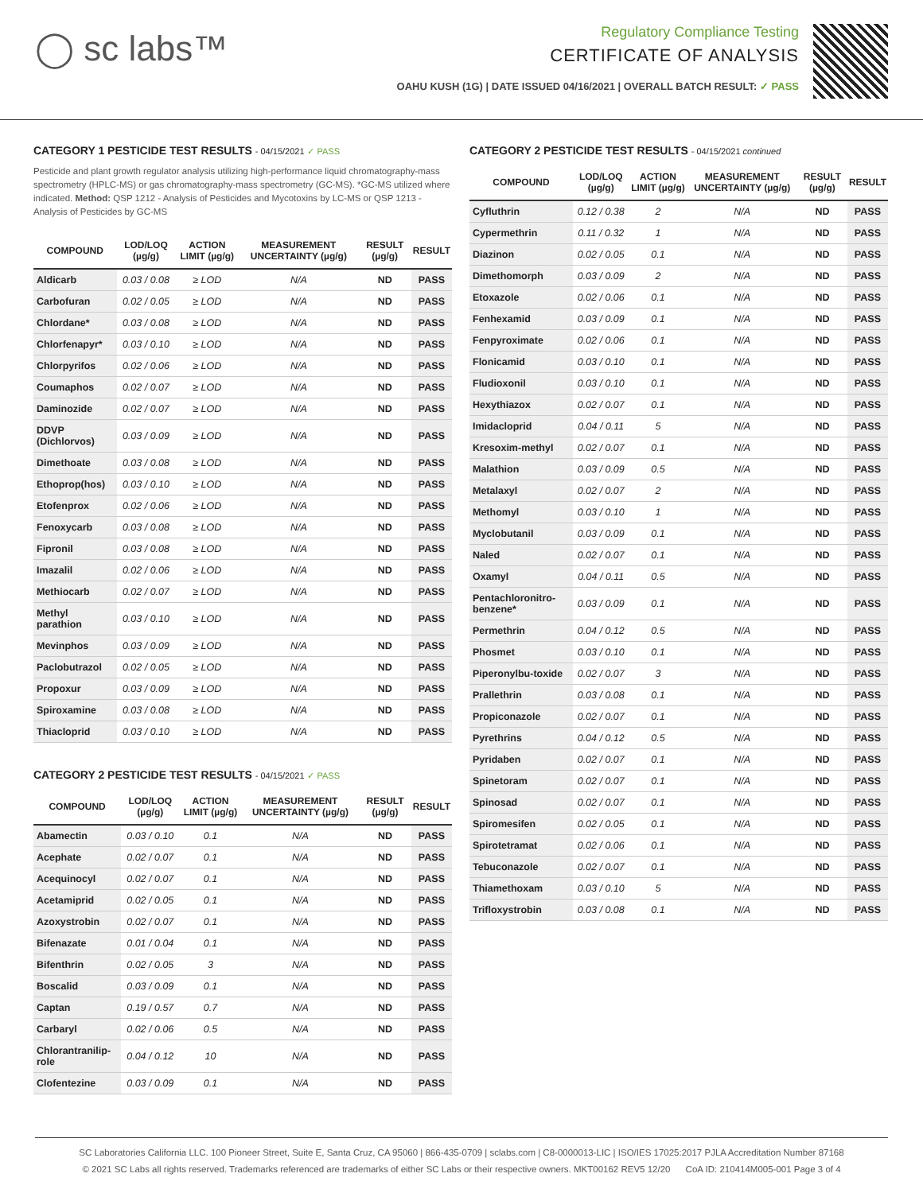◯ sc labs™
Regulatory Compliance Testing
CERTIFICATE OF ANALYSIS
OAHU KUSH (1G) | DATE ISSUED 04/16/2021 | OVERALL BATCH RESULT: ✓ PASS
CATEGORY 1 PESTICIDE TEST RESULTS - 04/15/2021 ✓ PASS
Pesticide and plant growth regulator analysis utilizing high-performance liquid chromatography-mass spectrometry (HPLC-MS) or gas chromatography-mass spectrometry (GC-MS). *GC-MS utilized where indicated. Method: QSP 1212 - Analysis of Pesticides and Mycotoxins by LC-MS or QSP 1213 - Analysis of Pesticides by GC-MS
| COMPOUND | LOD/LOQ (µg/g) | ACTION LIMIT (µg/g) | MEASUREMENT UNCERTAINTY (µg/g) | RESULT (µg/g) | RESULT |
| --- | --- | --- | --- | --- | --- |
| Aldicarb | 0.03 / 0.08 | ≥ LOD | N/A | ND | PASS |
| Carbofuran | 0.02 / 0.05 | ≥ LOD | N/A | ND | PASS |
| Chlordane* | 0.03 / 0.08 | ≥ LOD | N/A | ND | PASS |
| Chlorfenapyr* | 0.03 / 0.10 | ≥ LOD | N/A | ND | PASS |
| Chlorpyrifos | 0.02 / 0.06 | ≥ LOD | N/A | ND | PASS |
| Coumaphos | 0.02 / 0.07 | ≥ LOD | N/A | ND | PASS |
| Daminozide | 0.02 / 0.07 | ≥ LOD | N/A | ND | PASS |
| DDVP (Dichlorvos) | 0.03 / 0.09 | ≥ LOD | N/A | ND | PASS |
| Dimethoate | 0.03 / 0.08 | ≥ LOD | N/A | ND | PASS |
| Ethoprop(hos) | 0.03 / 0.10 | ≥ LOD | N/A | ND | PASS |
| Etofenprox | 0.02 / 0.06 | ≥ LOD | N/A | ND | PASS |
| Fenoxycarb | 0.03 / 0.08 | ≥ LOD | N/A | ND | PASS |
| Fipronil | 0.03 / 0.08 | ≥ LOD | N/A | ND | PASS |
| Imazalil | 0.02 / 0.06 | ≥ LOD | N/A | ND | PASS |
| Methiocarb | 0.02 / 0.07 | ≥ LOD | N/A | ND | PASS |
| Methyl parathion | 0.03 / 0.10 | ≥ LOD | N/A | ND | PASS |
| Mevinphos | 0.03 / 0.09 | ≥ LOD | N/A | ND | PASS |
| Paclobutrazol | 0.02 / 0.05 | ≥ LOD | N/A | ND | PASS |
| Propoxur | 0.03 / 0.09 | ≥ LOD | N/A | ND | PASS |
| Spiroxamine | 0.03 / 0.08 | ≥ LOD | N/A | ND | PASS |
| Thiacloprid | 0.03 / 0.10 | ≥ LOD | N/A | ND | PASS |
CATEGORY 2 PESTICIDE TEST RESULTS - 04/15/2021 ✓ PASS
| COMPOUND | LOD/LOQ (µg/g) | ACTION LIMIT (µg/g) | MEASUREMENT UNCERTAINTY (µg/g) | RESULT (µg/g) | RESULT |
| --- | --- | --- | --- | --- | --- |
| Abamectin | 0.03 / 0.10 | 0.1 | N/A | ND | PASS |
| Acephate | 0.02 / 0.07 | 0.1 | N/A | ND | PASS |
| Acequinocyl | 0.02 / 0.07 | 0.1 | N/A | ND | PASS |
| Acetamiprid | 0.02 / 0.05 | 0.1 | N/A | ND | PASS |
| Azoxystrobin | 0.02 / 0.07 | 0.1 | N/A | ND | PASS |
| Bifenazate | 0.01 / 0.04 | 0.1 | N/A | ND | PASS |
| Bifenthrin | 0.02 / 0.05 | 3 | N/A | ND | PASS |
| Boscalid | 0.03 / 0.09 | 0.1 | N/A | ND | PASS |
| Captan | 0.19 / 0.57 | 0.7 | N/A | ND | PASS |
| Carbaryl | 0.02 / 0.06 | 0.5 | N/A | ND | PASS |
| Chlorantranilip-role | 0.04 / 0.12 | 10 | N/A | ND | PASS |
| Clofentezine | 0.03 / 0.09 | 0.1 | N/A | ND | PASS |
CATEGORY 2 PESTICIDE TEST RESULTS - 04/15/2021 continued
| COMPOUND | LOD/LOQ (µg/g) | ACTION LIMIT (µg/g) | MEASUREMENT UNCERTAINTY (µg/g) | RESULT (µg/g) | RESULT |
| --- | --- | --- | --- | --- | --- |
| Cyfluthrin | 0.12 / 0.38 | 2 | N/A | ND | PASS |
| Cypermethrin | 0.11 / 0.32 | 1 | N/A | ND | PASS |
| Diazinon | 0.02 / 0.05 | 0.1 | N/A | ND | PASS |
| Dimethomorph | 0.03 / 0.09 | 2 | N/A | ND | PASS |
| Etoxazole | 0.02 / 0.06 | 0.1 | N/A | ND | PASS |
| Fenhexamid | 0.03 / 0.09 | 0.1 | N/A | ND | PASS |
| Fenpyroximate | 0.02 / 0.06 | 0.1 | N/A | ND | PASS |
| Flonicamid | 0.03 / 0.10 | 0.1 | N/A | ND | PASS |
| Fludioxonil | 0.03 / 0.10 | 0.1 | N/A | ND | PASS |
| Hexythiazox | 0.02 / 0.07 | 0.1 | N/A | ND | PASS |
| Imidacloprid | 0.04 / 0.11 | 5 | N/A | ND | PASS |
| Kresoxim-methyl | 0.02 / 0.07 | 0.1 | N/A | ND | PASS |
| Malathion | 0.03 / 0.09 | 0.5 | N/A | ND | PASS |
| Metalaxyl | 0.02 / 0.07 | 2 | N/A | ND | PASS |
| Methomyl | 0.03 / 0.10 | 1 | N/A | ND | PASS |
| Myclobutanil | 0.03 / 0.09 | 0.1 | N/A | ND | PASS |
| Naled | 0.02 / 0.07 | 0.1 | N/A | ND | PASS |
| Oxamyl | 0.04 / 0.11 | 0.5 | N/A | ND | PASS |
| Pentachloronitro-benzene* | 0.03 / 0.09 | 0.1 | N/A | ND | PASS |
| Permethrin | 0.04 / 0.12 | 0.5 | N/A | ND | PASS |
| Phosmet | 0.03 / 0.10 | 0.1 | N/A | ND | PASS |
| Piperonylbu-toxide | 0.02 / 0.07 | 3 | N/A | ND | PASS |
| Prallethrin | 0.03 / 0.08 | 0.1 | N/A | ND | PASS |
| Propiconazole | 0.02 / 0.07 | 0.1 | N/A | ND | PASS |
| Pyrethrins | 0.04 / 0.12 | 0.5 | N/A | ND | PASS |
| Pyridaben | 0.02 / 0.07 | 0.1 | N/A | ND | PASS |
| Spinetoram | 0.02 / 0.07 | 0.1 | N/A | ND | PASS |
| Spinosad | 0.02 / 0.07 | 0.1 | N/A | ND | PASS |
| Spiromesifen | 0.02 / 0.05 | 0.1 | N/A | ND | PASS |
| Spirotetramat | 0.02 / 0.06 | 0.1 | N/A | ND | PASS |
| Tebuconazole | 0.02 / 0.07 | 0.1 | N/A | ND | PASS |
| Thiamethoxam | 0.03 / 0.10 | 5 | N/A | ND | PASS |
| Trifloxystrobin | 0.03 / 0.08 | 0.1 | N/A | ND | PASS |
SC Laboratories California LLC. 100 Pioneer Street, Suite E, Santa Cruz, CA 95060 | 866-435-0709 | sclabs.com | C8-0000013-LIC | ISO/IES 17025:2017 PJLA Accreditation Number 87168
© 2021 SC Labs all rights reserved. Trademarks referenced are trademarks of either SC Labs or their respective owners. MKT00162 REV5 12/20 CoA ID: 210414M005-001 Page 3 of 4